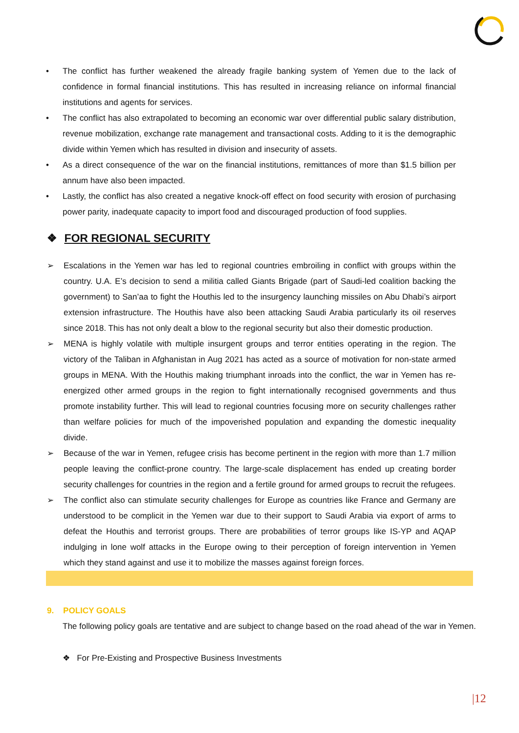• The conflict has further weakened the already fragile banking system of Yemen due to the lack of confidence in formal financial institutions. This has resulted in increasing reliance on informal financial institutions and agents for services.
• The conflict has also extrapolated to becoming an economic war over differential public salary distribution, revenue mobilization, exchange rate management and transactional costs. Adding to it is the demographic divide within Yemen which has resulted in division and insecurity of assets.
• As a direct consequence of the war on the financial institutions, remittances of more than $1.5 billion per annum have also been impacted.
• Lastly, the conflict has also created a negative knock-off effect on food security with erosion of purchasing power parity, inadequate capacity to import food and discouraged production of food supplies.
❖ FOR REGIONAL SECURITY
➢ Escalations in the Yemen war has led to regional countries embroiling in conflict with groups within the country. U.A. E’s decision to send a militia called Giants Brigade (part of Saudi-led coalition backing the government) to San’aa to fight the Houthis led to the insurgency launching missiles on Abu Dhabi’s airport extension infrastructure. The Houthis have also been attacking Saudi Arabia particularly its oil reserves since 2018. This has not only dealt a blow to the regional security but also their domestic production.
➢ MENA is highly volatile with multiple insurgent groups and terror entities operating in the region. The victory of the Taliban in Afghanistan in Aug 2021 has acted as a source of motivation for non-state armed groups in MENA. With the Houthis making triumphant inroads into the conflict, the war in Yemen has re-energized other armed groups in the region to fight internationally recognised governments and thus promote instability further. This will lead to regional countries focusing more on security challenges rather than welfare policies for much of the impoverished population and expanding the domestic inequality divide.
➢ Because of the war in Yemen, refugee crisis has become pertinent in the region with more than 1.7 million people leaving the conflict-prone country. The large-scale displacement has ended up creating border security challenges for countries in the region and a fertile ground for armed groups to recruit the refugees.
➢ The conflict also can stimulate security challenges for Europe as countries like France and Germany are understood to be complicit in the Yemen war due to their support to Saudi Arabia via export of arms to defeat the Houthis and terrorist groups. There are probabilities of terror groups like IS-YP and AQAP indulging in lone wolf attacks in the Europe owing to their perception of foreign intervention in Yemen which they stand against and use it to mobilize the masses against foreign forces.
9. POLICY GOALS
The following policy goals are tentative and are subject to change based on the road ahead of the war in Yemen.
❖ For Pre-Existing and Prospective Business Investments
|12